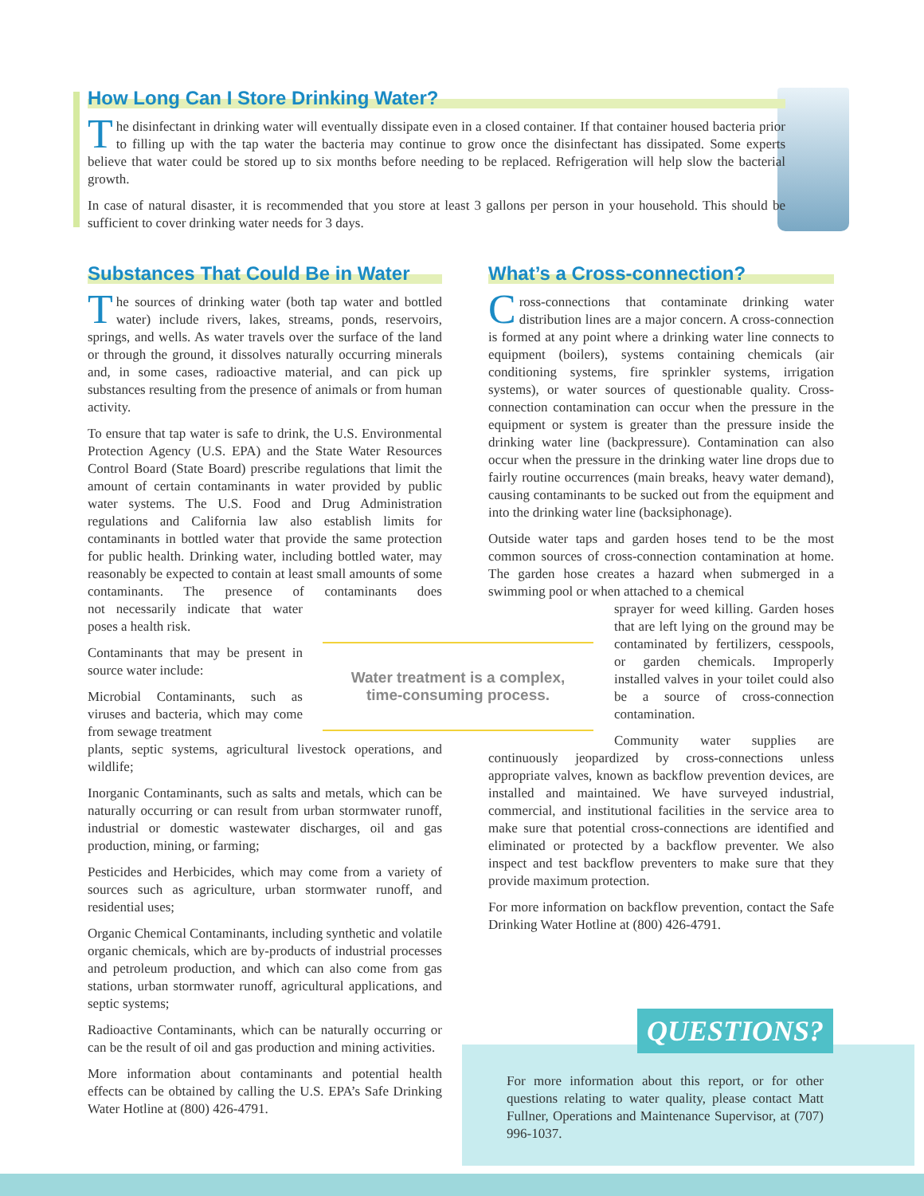How Long Can I Store Drinking Water?
The disinfectant in drinking water will eventually dissipate even in a closed container. If that container housed bacteria prior to filling up with the tap water the bacteria may continue to grow once the disinfectant has dissipated. Some experts believe that water could be stored up to six months before needing to be replaced. Refrigeration will help slow the bacterial growth.
In case of natural disaster, it is recommended that you store at least 3 gallons per person in your household. This should be sufficient to cover drinking water needs for 3 days.
Substances That Could Be in Water
The sources of drinking water (both tap water and bottled water) include rivers, lakes, streams, ponds, reservoirs, springs, and wells. As water travels over the surface of the land or through the ground, it dissolves naturally occurring minerals and, in some cases, radioactive material, and can pick up substances resulting from the presence of animals or from human activity.
To ensure that tap water is safe to drink, the U.S. Environmental Protection Agency (U.S. EPA) and the State Water Resources Control Board (State Board) prescribe regulations that limit the amount of certain contaminants in water provided by public water systems. The U.S. Food and Drug Administration regulations and California law also establish limits for contaminants in bottled water that provide the same protection for public health. Drinking water, including bottled water, may reasonably be expected to contain at least small amounts of some contaminants. The presence of contaminants does not necessarily indicate that water poses a health risk.
Contaminants that may be present in source water include:
Microbial Contaminants, such as viruses and bacteria, which may come from sewage treatment
plants, septic systems, agricultural livestock operations, and wildlife;
Inorganic Contaminants, such as salts and metals, which can be naturally occurring or can result from urban stormwater runoff, industrial or domestic wastewater discharges, oil and gas production, mining, or farming;
Pesticides and Herbicides, which may come from a variety of sources such as agriculture, urban stormwater runoff, and residential uses;
Organic Chemical Contaminants, including synthetic and volatile organic chemicals, which are by-products of industrial processes and petroleum production, and which can also come from gas stations, urban stormwater runoff, agricultural applications, and septic systems;
Radioactive Contaminants, which can be naturally occurring or can be the result of oil and gas production and mining activities.
More information about contaminants and potential health effects can be obtained by calling the U.S. EPA’s Safe Drinking Water Hotline at (800) 426-4791.
Water treatment is a complex,
time-consuming process.
What’s a Cross-connection?
Cross-connections that contaminate drinking water distribution lines are a major concern. A cross-connection is formed at any point where a drinking water line connects to equipment (boilers), systems containing chemicals (air conditioning systems, fire sprinkler systems, irrigation systems), or water sources of questionable quality. Cross-connection contamination can occur when the pressure in the equipment or system is greater than the pressure inside the drinking water line (backpressure). Contamination can also occur when the pressure in the drinking water line drops due to fairly routine occurrences (main breaks, heavy water demand), causing contaminants to be sucked out from the equipment and into the drinking water line (backsiphonage).
Outside water taps and garden hoses tend to be the most common sources of cross-connection contamination at home. The garden hose creates a hazard when submerged in a swimming pool or when attached to a chemical
sprayer for weed killing. Garden hoses that are left lying on the ground may be contaminated by fertilizers, cesspools, or garden chemicals. Improperly installed valves in your toilet could also be a source of cross-connection contamination.
Community water supplies are continuously jeopardized by cross-connections unless appropriate valves, known as backflow prevention devices, are installed and maintained. We have surveyed industrial, commercial, and institutional facilities in the service area to make sure that potential cross-connections are identified and eliminated or protected by a backflow preventer. We also inspect and test backflow preventers to make sure that they provide maximum protection.
For more information on backflow prevention, contact the Safe Drinking Water Hotline at (800) 426-4791.
QUESTIONS?
For more information about this report, or for other questions relating to water quality, please contact Matt Fullner, Operations and Maintenance Supervisor, at (707) 996-1037.